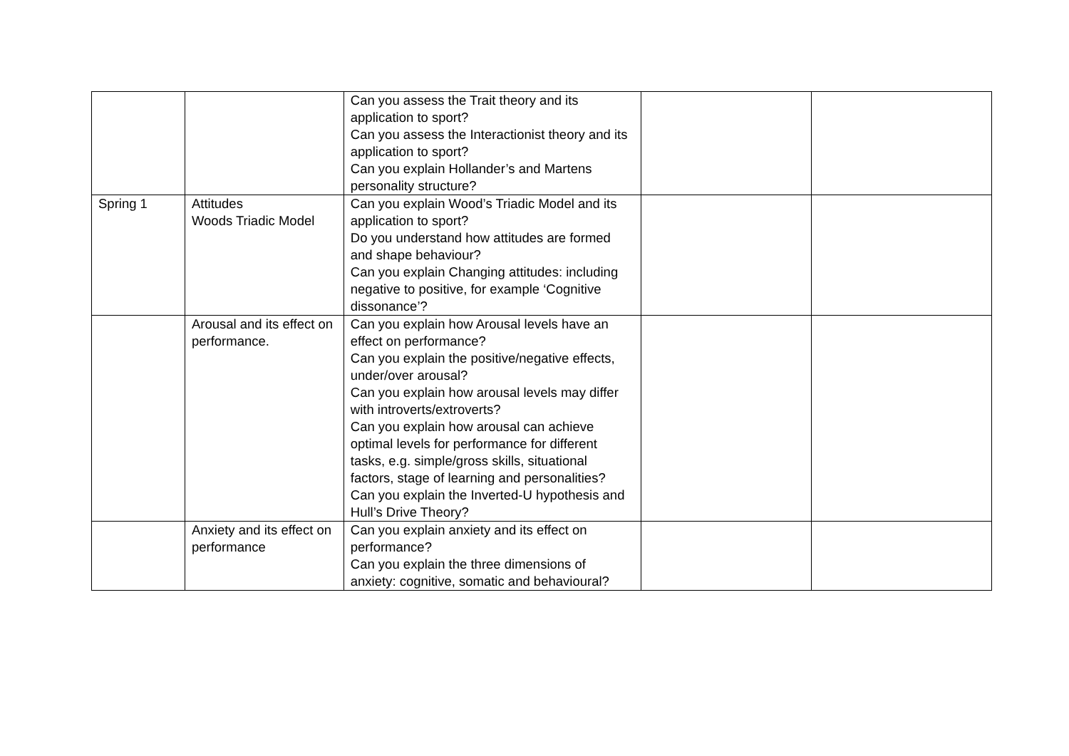| | | Can you assess the Trait theory and its application to sport? Can you assess the Interactionist theory and its application to sport? Can you explain Hollander’s and Martens personality structure? | | |
| Spring 1 | Attitudes Woods Triadic Model | Can you explain Wood’s Triadic Model and its application to sport? Do you understand how attitudes are formed and shape behaviour? Can you explain Changing attitudes: including negative to positive, for example ‘Cognitive dissonance’? | | |
| | Arousal and its effect on performance. | Can you explain how Arousal levels have an effect on performance? Can you explain the positive/negative effects, under/over arousal? Can you explain how arousal levels may differ with introverts/extroverts? Can you explain how arousal can achieve optimal levels for performance for different tasks, e.g. simple/gross skills, situational factors, stage of learning and personalities? Can you explain the Inverted-U hypothesis and Hull’s Drive Theory? | | |
| | Anxiety and its effect on performance | Can you explain anxiety and its effect on performance? Can you explain the three dimensions of anxiety: cognitive, somatic and behavioural? | | |